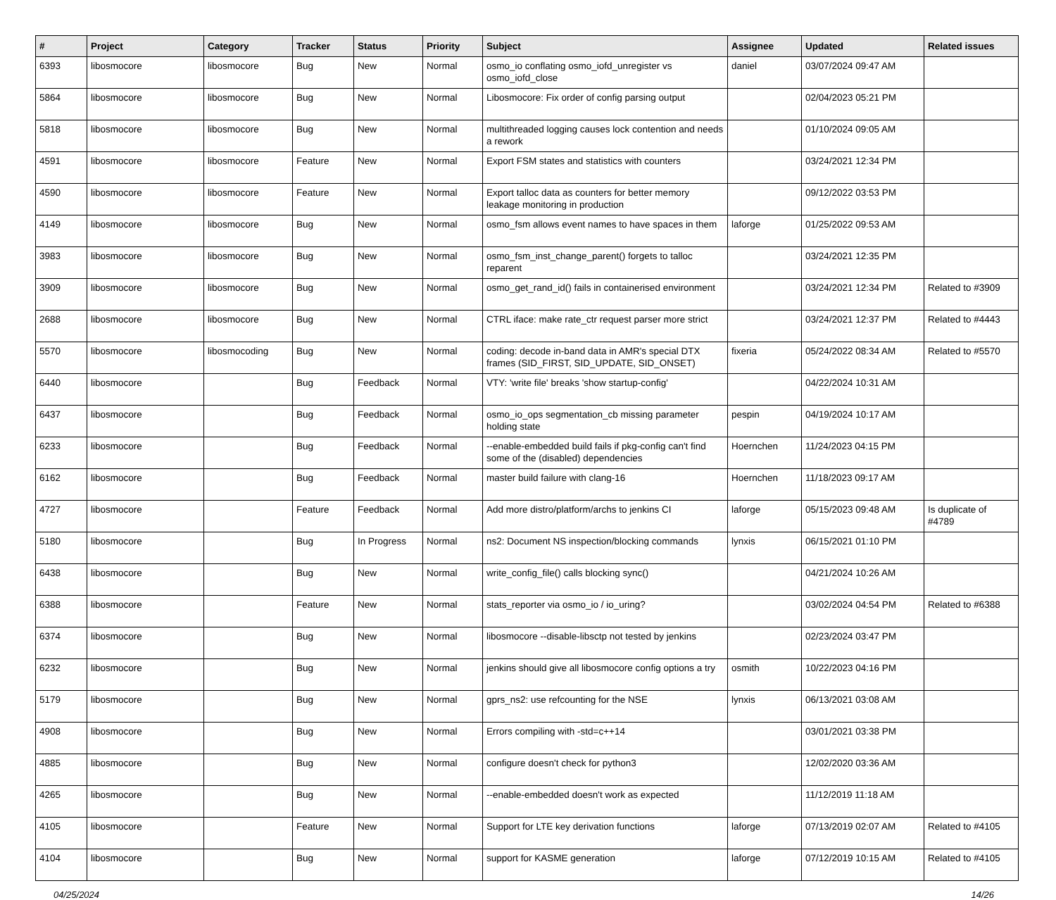| # | Project | Category | Tracker | Status | Priority | Subject | Assignee | Updated | Related issues |
| --- | --- | --- | --- | --- | --- | --- | --- | --- | --- |
| 6393 | libosmocore | libosmocore | Bug | New | Normal | osmo_io conflating osmo_iofd_unregister vs osmo_iofd_close | daniel | 03/07/2024 09:47 AM | |
| 5864 | libosmocore | libosmocore | Bug | New | Normal | Libosmocore: Fix order of config parsing output | | 02/04/2023 05:21 PM | |
| 5818 | libosmocore | libosmocore | Bug | New | Normal | multithreaded logging causes lock contention and needs a rework | | 01/10/2024 09:05 AM | |
| 4591 | libosmocore | libosmocore | Feature | New | Normal | Export FSM states and statistics with counters | | 03/24/2021 12:34 PM | |
| 4590 | libosmocore | libosmocore | Feature | New | Normal | Export talloc data as counters for better memory leakage monitoring in production | | 09/12/2022 03:53 PM | |
| 4149 | libosmocore | libosmocore | Bug | New | Normal | osmo_fsm allows event names to have spaces in them | laforge | 01/25/2022 09:53 AM | |
| 3983 | libosmocore | libosmocore | Bug | New | Normal | osmo_fsm_inst_change_parent() forgets to talloc reparent | | 03/24/2021 12:35 PM | |
| 3909 | libosmocore | libosmocore | Bug | New | Normal | osmo_get_rand_id() fails in containerised environment | | 03/24/2021 12:34 PM | Related to #3909 |
| 2688 | libosmocore | libosmocore | Bug | New | Normal | CTRL iface: make rate_ctr request parser more strict | | 03/24/2021 12:37 PM | Related to #4443 |
| 5570 | libosmocore | libosmocoding | Bug | New | Normal | coding: decode in-band data in AMR's special DTX frames (SID_FIRST, SID_UPDATE, SID_ONSET) | fixeria | 05/24/2022 08:34 AM | Related to #5570 |
| 6440 | libosmocore | | Bug | Feedback | Normal | VTY: 'write file' breaks 'show startup-config' | | 04/22/2024 10:31 AM | |
| 6437 | libosmocore | | Bug | Feedback | Normal | osmo_io_ops segmentation_cb missing parameter holding state | pespin | 04/19/2024 10:17 AM | |
| 6233 | libosmocore | | Bug | Feedback | Normal | --enable-embedded build fails if pkg-config can't find some of the (disabled) dependencies | Hoernchen | 11/24/2023 04:15 PM | |
| 6162 | libosmocore | | Bug | Feedback | Normal | master build failure with clang-16 | Hoernchen | 11/18/2023 09:17 AM | |
| 4727 | libosmocore | | Feature | Feedback | Normal | Add more distro/platform/archs to jenkins CI | laforge | 05/15/2023 09:48 AM | Is duplicate of #4789 |
| 5180 | libosmocore | | Bug | In Progress | Normal | ns2: Document NS inspection/blocking commands | lynxis | 06/15/2021 01:10 PM | |
| 6438 | libosmocore | | Bug | New | Normal | write_config_file() calls blocking sync() | | 04/21/2024 10:26 AM | |
| 6388 | libosmocore | | Feature | New | Normal | stats_reporter via osmo_io / io_uring? | | 03/02/2024 04:54 PM | Related to #6388 |
| 6374 | libosmocore | | Bug | New | Normal | libosmocore --disable-libsctp not tested by jenkins | | 02/23/2024 03:47 PM | |
| 6232 | libosmocore | | Bug | New | Normal | jenkins should give all libosmocore config options a try | osmith | 10/22/2023 04:16 PM | |
| 5179 | libosmocore | | Bug | New | Normal | gprs_ns2: use refcounting for the NSE | lynxis | 06/13/2021 03:08 AM | |
| 4908 | libosmocore | | Bug | New | Normal | Errors compiling with -std=c++14 | | 03/01/2021 03:38 PM | |
| 4885 | libosmocore | | Bug | New | Normal | configure doesn't check for python3 | | 12/02/2020 03:36 AM | |
| 4265 | libosmocore | | Bug | New | Normal | --enable-embedded doesn't work as expected | | 11/12/2019 11:18 AM | |
| 4105 | libosmocore | | Feature | New | Normal | Support for LTE key derivation functions | laforge | 07/13/2019 02:07 AM | Related to #4105 |
| 4104 | libosmocore | | Bug | New | Normal | support for KASME generation | laforge | 07/12/2019 10:15 AM | Related to #4105 |
04/25/2024 14/26